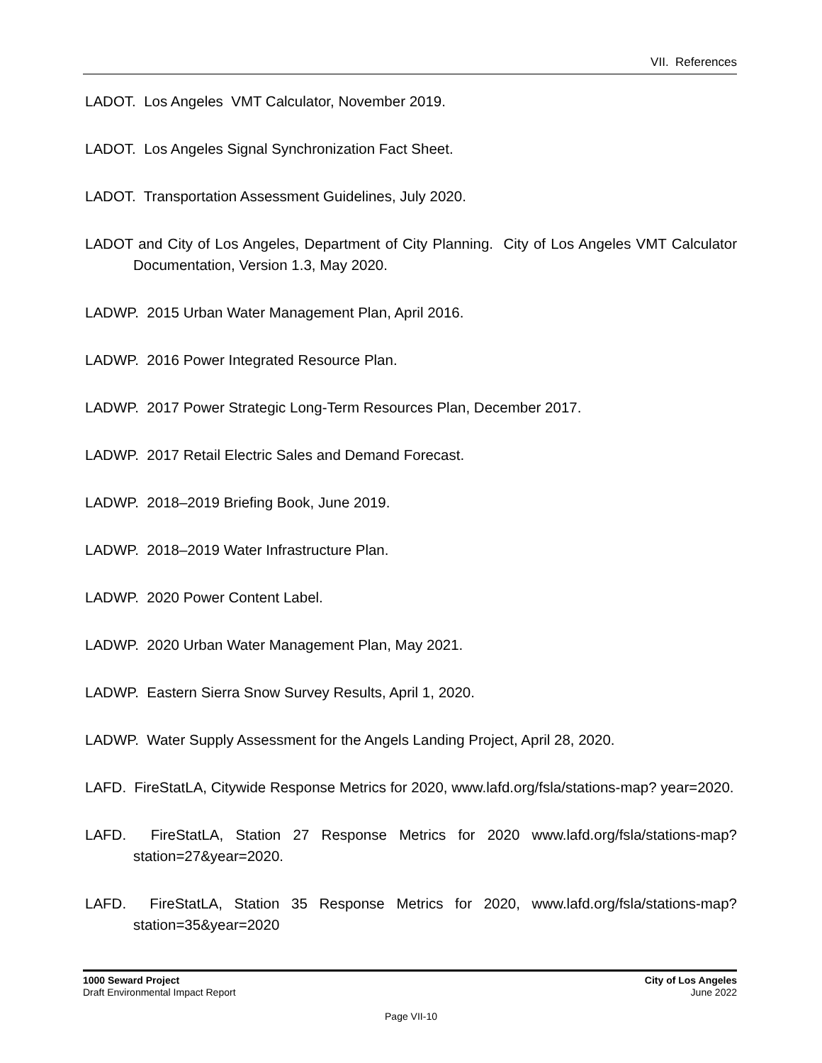VII. References
LADOT. Los Angeles VMT Calculator, November 2019.
LADOT. Los Angeles Signal Synchronization Fact Sheet.
LADOT. Transportation Assessment Guidelines, July 2020.
LADOT and City of Los Angeles, Department of City Planning. City of Los Angeles VMT Calculator Documentation, Version 1.3, May 2020.
LADWP. 2015 Urban Water Management Plan, April 2016.
LADWP. 2016 Power Integrated Resource Plan.
LADWP. 2017 Power Strategic Long-Term Resources Plan, December 2017.
LADWP. 2017 Retail Electric Sales and Demand Forecast.
LADWP. 2018–2019 Briefing Book, June 2019.
LADWP. 2018–2019 Water Infrastructure Plan.
LADWP. 2020 Power Content Label.
LADWP. 2020 Urban Water Management Plan, May 2021.
LADWP. Eastern Sierra Snow Survey Results, April 1, 2020.
LADWP. Water Supply Assessment for the Angels Landing Project, April 28, 2020.
LAFD. FireStatLA, Citywide Response Metrics for 2020, www.lafd.org/fsla/stations-map? year=2020.
LAFD. FireStatLA, Station 27 Response Metrics for 2020 www.lafd.org/fsla/stations-map? station=27&year=2020.
LAFD. FireStatLA, Station 35 Response Metrics for 2020, www.lafd.org/fsla/stations-map? station=35&year=2020
1000 Seward Project
Draft Environmental Impact Report
City of Los Angeles
June 2022
Page VII-10